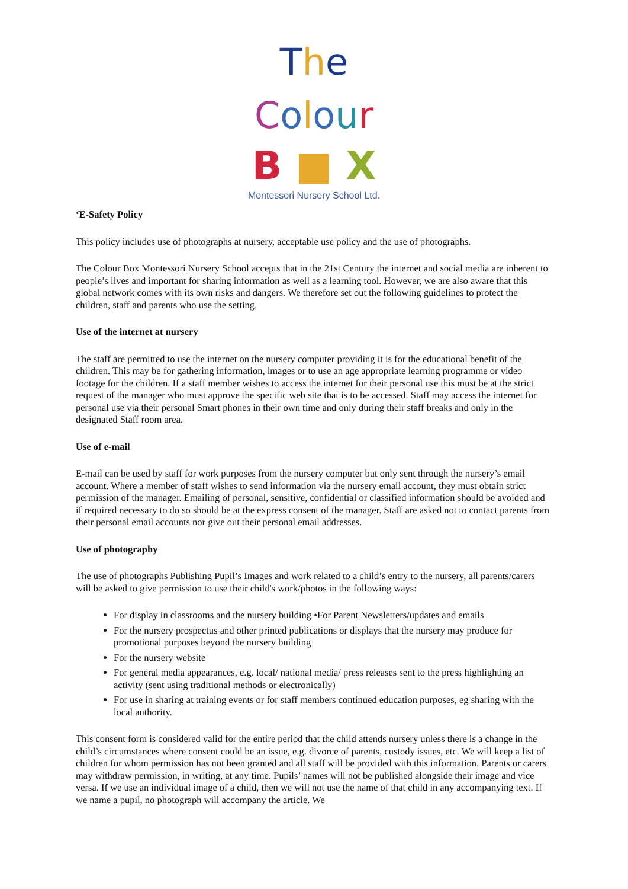The Colour
B ■ X
Montessori Nursery School Ltd.
‘E-Safety Policy
This policy includes use of photographs at nursery, acceptable use policy and the use of photographs.
The Colour Box Montessori Nursery School accepts that in the 21st Century the internet and social media are inherent to people’s lives and important for sharing information as well as a learning tool. However, we are also aware that this global network comes with its own risks and dangers. We therefore set out the following guidelines to protect the children, staff and parents who use the setting.
Use of the internet at nursery
The staff are permitted to use the internet on the nursery computer providing it is for the educational benefit of the children. This may be for gathering information, images or to use an age appropriate learning programme or video footage for the children. If a staff member wishes to access the internet for their personal use this must be at the strict request of the manager who must approve the specific web site that is to be accessed. Staff may access the internet for personal use via their personal Smart phones in their own time and only during their staff breaks and only in the designated Staff room area.
Use of e-mail
E-mail can be used by staff for work purposes from the nursery computer but only sent through the nursery’s email account. Where a member of staff wishes to send information via the nursery email account, they must obtain strict permission of the manager. Emailing of personal, sensitive, confidential or classified information should be avoided and if required necessary to do so should be at the express consent of the manager. Staff are asked not to contact parents from their personal email accounts nor give out their personal email addresses.
Use of photography
The use of photographs Publishing Pupil’s Images and work related to a child’s entry to the nursery, all parents/carers will be asked to give permission to use their child's work/photos in the following ways:
For display in classrooms and the nursery building •For Parent Newsletters/updates and emails
For the nursery prospectus and other printed publications or displays that the nursery may produce for promotional purposes beyond the nursery building
For the nursery website
For general media appearances, e.g. local/ national media/ press releases sent to the press highlighting an activity (sent using traditional methods or electronically)
For use in sharing at training events or for staff members continued education purposes, eg sharing with the local authority.
This consent form is considered valid for the entire period that the child attends nursery unless there is a change in the child’s circumstances where consent could be an issue, e.g. divorce of parents, custody issues, etc. We will keep a list of children for whom permission has not been granted and all staff will be provided with this information. Parents or carers may withdraw permission, in writing, at any time. Pupils’ names will not be published alongside their image and vice versa. If we use an individual image of a child, then we will not use the name of that child in any accompanying text. If we name a pupil, no photograph will accompany the article. We